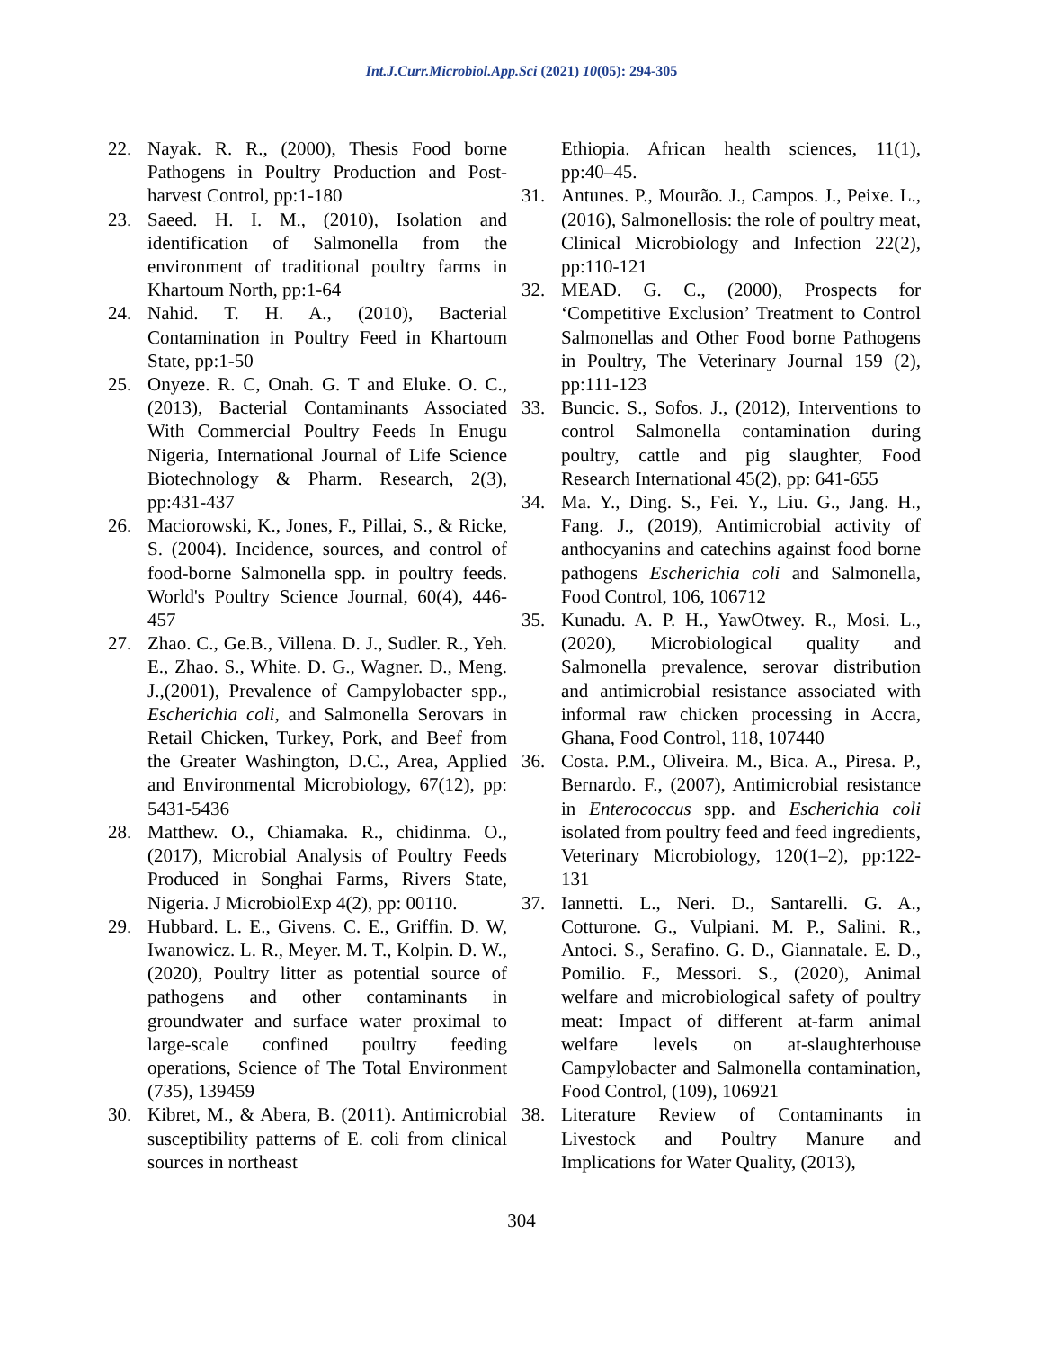Int.J.Curr.Microbiol.App.Sci (2021) 10(05): 294-305
22. Nayak. R. R., (2000), Thesis Food borne Pathogens in Poultry Production and Post-harvest Control, pp:1-180
23. Saeed. H. I. M., (2010), Isolation and identification of Salmonella from the environment of traditional poultry farms in Khartoum North, pp:1-64
24. Nahid. T. H. A., (2010), Bacterial Contamination in Poultry Feed in Khartoum State, pp:1-50
25. Onyeze. R. C, Onah. G. T and Eluke. O. C., (2013), Bacterial Contaminants Associated With Commercial Poultry Feeds In Enugu Nigeria, International Journal of Life Science Biotechnology & Pharm. Research, 2(3), pp:431-437
26. Maciorowski, K., Jones, F., Pillai, S., & Ricke, S. (2004). Incidence, sources, and control of food-borne Salmonella spp. in poultry feeds. World's Poultry Science Journal, 60(4), 446-457
27. Zhao. C., Ge.B., Villena. D. J., Sudler. R., Yeh. E., Zhao. S., White. D. G., Wagner. D., Meng. J.,(2001), Prevalence of Campylobacter spp., Escherichia coli, and Salmonella Serovars in Retail Chicken, Turkey, Pork, and Beef from the Greater Washington, D.C., Area, Applied and Environmental Microbiology, 67(12), pp: 5431-5436
28. Matthew. O., Chiamaka. R., chidinma. O., (2017), Microbial Analysis of Poultry Feeds Produced in Songhai Farms, Rivers State, Nigeria. J MicrobiolExp 4(2), pp: 00110.
29. Hubbard. L. E., Givens. C. E., Griffin. D. W, Iwanowicz. L. R., Meyer. M. T., Kolpin. D. W., (2020), Poultry litter as potential source of pathogens and other contaminants in groundwater and surface water proximal to large-scale confined poultry feeding operations, Science of The Total Environment (735), 139459
30. Kibret, M., & Abera, B. (2011). Antimicrobial susceptibility patterns of E. coli from clinical sources in northeast
Ethiopia. African health sciences, 11(1), pp:40–45.
31. Antunes. P., Mourão. J., Campos. J., Peixe. L., (2016), Salmonellosis: the role of poultry meat, Clinical Microbiology and Infection 22(2), pp:110-121
32. MEAD. G. C., (2000), Prospects for ‘Competitive Exclusion’ Treatment to Control Salmonellas and Other Food borne Pathogens in Poultry, The Veterinary Journal 159 (2), pp:111-123
33. Buncic. S., Sofos. J., (2012), Interventions to control Salmonella contamination during poultry, cattle and pig slaughter, Food Research International 45(2), pp: 641-655
34. Ma. Y., Ding. S., Fei. Y., Liu. G., Jang. H., Fang. J., (2019), Antimicrobial activity of anthocyanins and catechins against food borne pathogens Escherichia coli and Salmonella, Food Control, 106, 106712
35. Kunadu. A. P. H., YawOtwey. R., Mosi. L., (2020), Microbiological quality and Salmonella prevalence, serovar distribution and antimicrobial resistance associated with informal raw chicken processing in Accra, Ghana, Food Control, 118, 107440
36. Costa. P.M., Oliveira. M., Bica. A., Piresa. P., Bernardo. F., (2007), Antimicrobial resistance in Enterococcus spp. and Escherichia coli isolated from poultry feed and feed ingredients, Veterinary Microbiology, 120(1–2), pp:122-131
37. Iannetti. L., Neri. D., Santarelli. G. A., Cotturone. G., Vulpiani. M. P., Salini. R., Antoci. S., Serafino. G. D., Giannatale. E. D., Pomilio. F., Messori. S., (2020), Animal welfare and microbiological safety of poultry meat: Impact of different at-farm animal welfare levels on at-slaughterhouse Campylobacter and Salmonella contamination, Food Control, (109), 106921
38. Literature Review of Contaminants in Livestock and Poultry Manure and Implications for Water Quality, (2013),
304